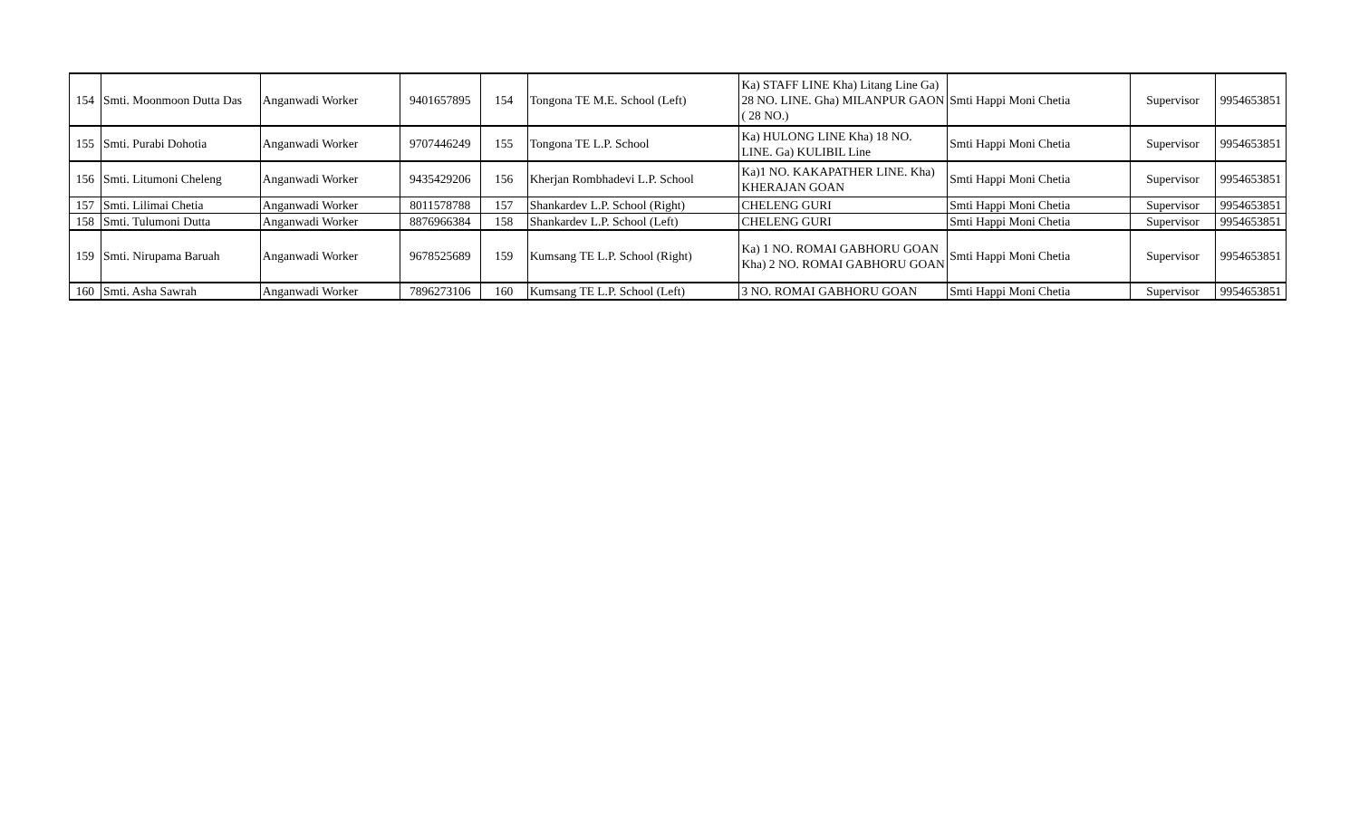| 154 | Smti. Moonmoon Dutta Das | Anganwadi Worker | 9401657895 | 154 | Tongona TE M.E. School (Left) | Ka) STAFF LINE Kha) Litang Line Ga) 28 NO. LINE. Gha) MILANPUR GAON ( 28 NO.) | Smti Happi Moni Chetia | Supervisor | 9954653851 |
| 155 | Smti. Purabi Dohotia | Anganwadi Worker | 9707446249 | 155 | Tongona TE L.P. School | Ka) HULONG LINE Kha) 18 NO. LINE. Ga) KULIBIL Line | Smti Happi Moni Chetia | Supervisor | 9954653851 |
| 156 | Smti. Litumoni Cheleng | Anganwadi Worker | 9435429206 | 156 | Kherjan Rombhadevi L.P. School | Ka)1 NO. KAKAPATHER LINE. Kha) KHERAJAN GOAN | Smti Happi Moni Chetia | Supervisor | 9954653851 |
| 157 | Smti. Lilimai Chetia | Anganwadi Worker | 8011578788 | 157 | Shankardev L.P. School (Right) | CHELENG GURI | Smti Happi Moni Chetia | Supervisor | 9954653851 |
| 158 | Smti. Tulumoni Dutta | Anganwadi Worker | 8876966384 | 158 | Shankardev L.P. School (Left) | CHELENG GURI | Smti Happi Moni Chetia | Supervisor | 9954653851 |
| 159 | Smti. Nirupama Baruah | Anganwadi Worker | 9678525689 | 159 | Kumsang TE L.P. School (Right) | Ka) 1 NO. ROMAI GABHORU GOAN Kha) 2 NO. ROMAI GABHORU GOAN | Smti Happi Moni Chetia | Supervisor | 9954653851 |
| 160 | Smti. Asha Sawrah | Anganwadi Worker | 7896273106 | 160 | Kumsang TE L.P. School (Left) | 3 NO. ROMAI GABHORU GOAN | Smti Happi Moni Chetia | Supervisor | 9954653851 |